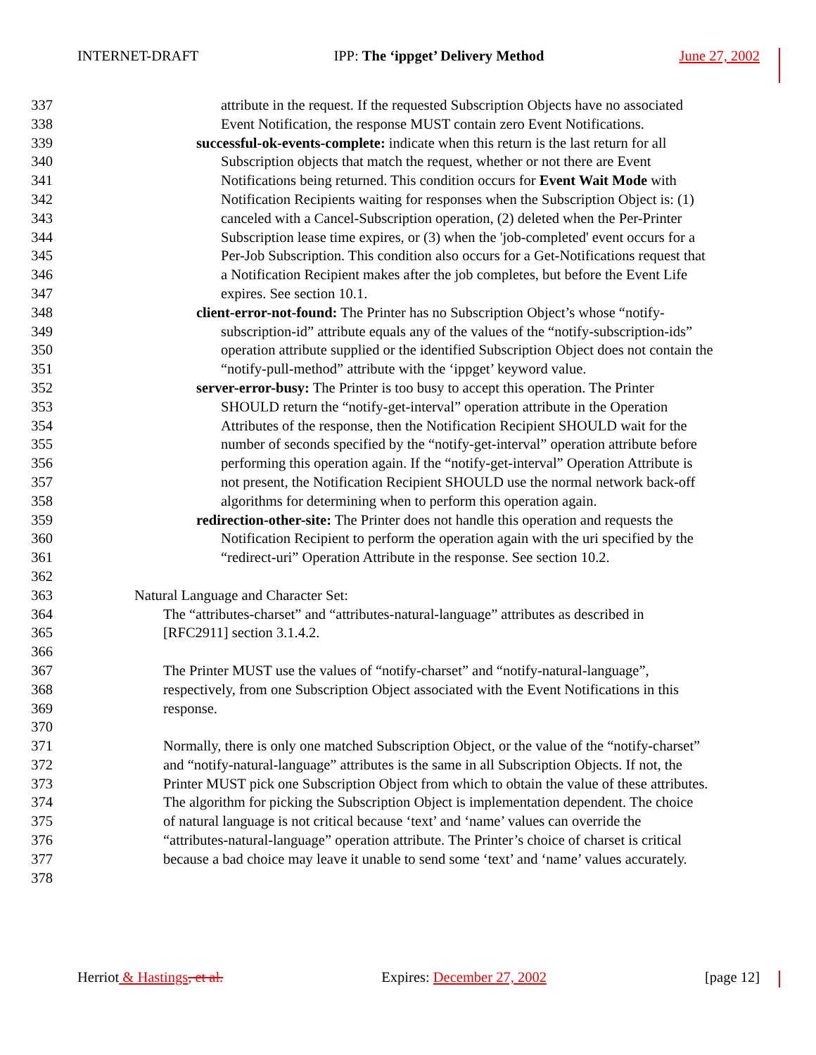INTERNET-DRAFT IPP: The ‘ippget’ Delivery Method June 27, 2002
337 attribute in the request. If the requested Subscription Objects have no associated
338 Event Notification, the response MUST contain zero Event Notifications.
339 successful-ok-events-complete: indicate when this return is the last return for all
340 Subscription objects that match the request, whether or not there are Event
341 Notifications being returned. This condition occurs for Event Wait Mode with
342 Notification Recipients waiting for responses when the Subscription Object is: (1)
343 canceled with a Cancel-Subscription operation, (2) deleted when the Per-Printer
344 Subscription lease time expires, or (3) when the 'job-completed' event occurs for a
345 Per-Job Subscription. This condition also occurs for a Get-Notifications request that
346 a Notification Recipient makes after the job completes, but before the Event Life
347 expires. See section 10.1.
348 client-error-not-found: The Printer has no Subscription Object’s whose “notify-
349 subscription-id” attribute equals any of the values of the “notify-subscription-ids”
350 operation attribute supplied or the identified Subscription Object does not contain the
351 “notify-pull-method” attribute with the ‘ippget’ keyword value.
352 server-error-busy: The Printer is too busy to accept this operation. The Printer
353 SHOULD return the “notify-get-interval” operation attribute in the Operation
354 Attributes of the response, then the Notification Recipient SHOULD wait for the
355 number of seconds specified by the “notify-get-interval” operation attribute before
356 performing this operation again. If the “notify-get-interval” Operation Attribute is
357 not present, the Notification Recipient SHOULD use the normal network back-off
358 algorithms for determining when to perform this operation again.
359 redirection-other-site: The Printer does not handle this operation and requests the
360 Notification Recipient to perform the operation again with the uri specified by the
361 “redirect-uri” Operation Attribute in the response. See section 10.2.
362
363 Natural Language and Character Set:
364 The “attributes-charset” and “attributes-natural-language” attributes as described in
365 [RFC2911] section 3.1.4.2.
366
367 The Printer MUST use the values of “notify-charset” and “notify-natural-language”,
368 respectively, from one Subscription Object associated with the Event Notifications in this
369 response.
370
371 Normally, there is only one matched Subscription Object, or the value of the “notify-charset”
372 and “notify-natural-language” attributes is the same in all Subscription Objects. If not, the
373 Printer MUST pick one Subscription Object from which to obtain the value of these attributes.
374 The algorithm for picking the Subscription Object is implementation dependent. The choice
375 of natural language is not critical because ‘text’ and ‘name’ values can override the
376 “attributes-natural-language” operation attribute. The Printer’s choice of charset is critical
377 because a bad choice may leave it unable to send some ‘text’ and ‘name’ values accurately.
378
Herriot & Hastings, et al. Expires: December 27, 2002 [page 12]